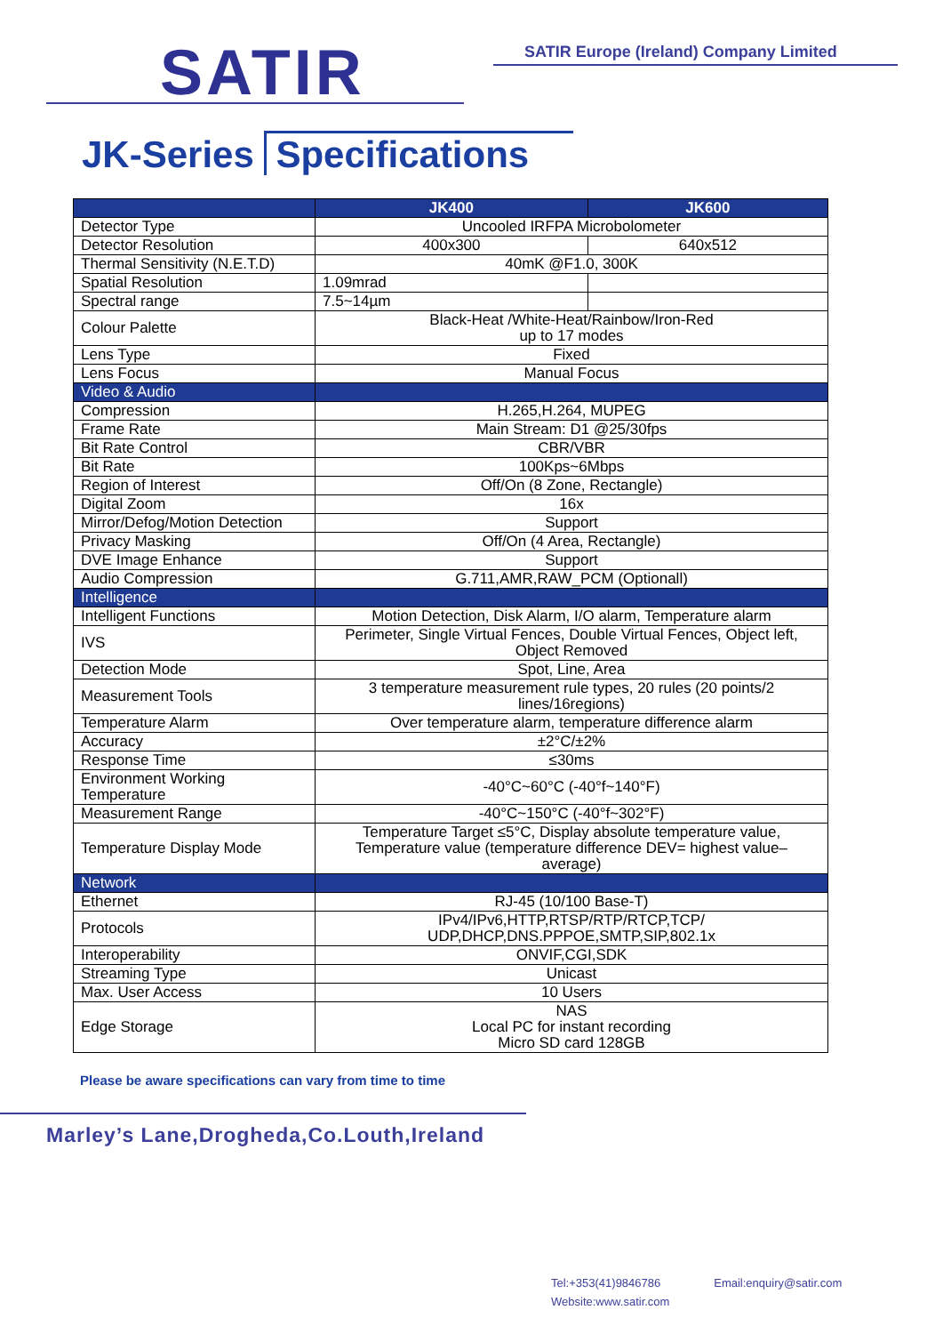SATIR
SATIR Europe (Ireland) Company Limited
JK-Series Specifications
| | JK400 | JK600 |
| --- | --- | --- |
| Detector Type | Uncooled IRFPA Microbolometer | |
| Detector Resolution | 400x300 | 640x512 |
| Thermal Sensitivity (N.E.T.D) | 40mK @F1.0, 300K | |
| Spatial Resolution | 1.09mrad | |
| Spectral range | 7.5~14µm | |
| Colour Palette | Black-Heat /White-Heat/Rainbow/Iron-Red up to 17 modes | |
| Lens Type | Fixed | |
| Lens Focus | Manual Focus | |
| Video & Audio | | |
| Compression | H.265,H.264, MUPEG | |
| Frame Rate | Main Stream: D1 @25/30fps | |
| Bit Rate Control | CBR/VBR | |
| Bit Rate | 100Kps~6Mbps | |
| Region of Interest | Off/On (8 Zone, Rectangle) | |
| Digital Zoom | 16x | |
| Mirror/Defog/Motion Detection | Support | |
| Privacy Masking | Off/On (4 Area, Rectangle) | |
| DVE Image Enhance | Support | |
| Audio Compression | G.711,AMR,RAW_PCM (Optionall) | |
| Intelligence | | |
| Intelligent Functions | Motion Detection, Disk Alarm, I/O alarm, Temperature alarm | |
| IVS | Perimeter, Single Virtual Fences, Double Virtual Fences, Object left, Object Removed | |
| Detection Mode | Spot, Line, Area | |
| Measurement Tools | 3 temperature measurement rule types, 20 rules (20 points/2 lines/16regions) | |
| Temperature Alarm | Over temperature alarm, temperature difference alarm | |
| Accuracy | ±2°C/±2% | |
| Response Time | ≤30ms | |
| Environment Working Temperature | -40°C~60°C (-40°f~140°F) | |
| Measurement Range | -40°C~150°C (-40°f~302°F) | |
| Temperature Display Mode | Temperature Target ≤5°C, Display absolute temperature value, Temperature value (temperature difference DEV= highest value– average) | |
| Network | | |
| Ethernet | RJ-45 (10/100 Base-T) | |
| Protocols | IPv4/IPv6,HTTP,RTSP/RTP/RTCP,TCP/ UDP,DHCP,DNS.PPPOE,SMTP,SIP,802.1x | |
| Interoperability | ONVIF,CGI,SDK | |
| Streaming Type | Unicast | |
| Max. User Access | 10 Users | |
| Edge Storage | NAS Local PC for instant recording Micro SD card 128GB | |
Please be aware specifications can vary from time to time
Marley’s Lane,Drogheda,Co.Louth,Ireland
Tel:+353(41)9846786 Email:enquiry@satir.com Website:www.satir.com